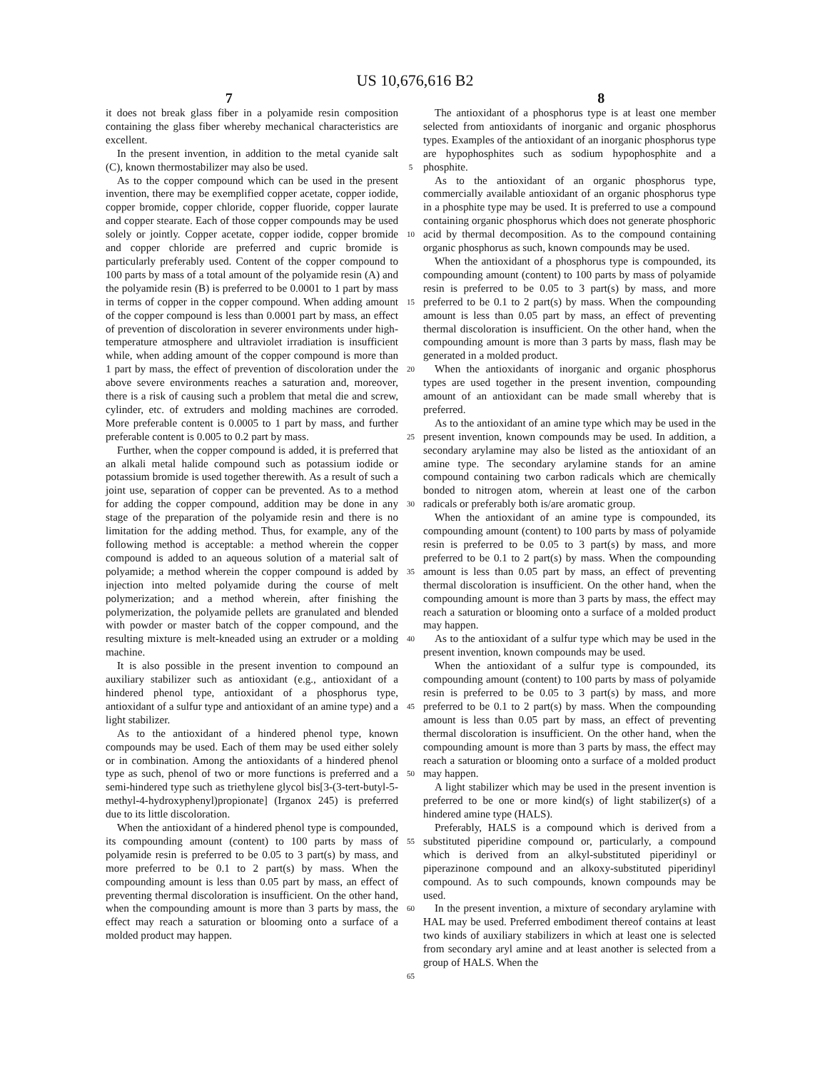US 10,676,616 B2
7 8
it does not break glass fiber in a polyamide resin composition containing the glass fiber whereby mechanical characteristics are excellent.
In the present invention, in addition to the metal cyanide salt (C), known thermostabilizer may also be used.
As to the copper compound which can be used in the present invention, there may be exemplified copper acetate, copper iodide, copper bromide, copper chloride, copper fluoride, copper laurate and copper stearate. Each of those copper compounds may be used solely or jointly. Copper acetate, copper iodide, copper bromide and copper chloride are preferred and cupric bromide is particularly preferably used. Content of the copper compound to 100 parts by mass of a total amount of the polyamide resin (A) and the polyamide resin (B) is preferred to be 0.0001 to 1 part by mass in terms of copper in the copper compound. When adding amount of the copper compound is less than 0.0001 part by mass, an effect of prevention of discoloration in severer environments under high-temperature atmosphere and ultraviolet irradiation is insufficient while, when adding amount of the copper compound is more than 1 part by mass, the effect of prevention of discoloration under the above severe environments reaches a saturation and, moreover, there is a risk of causing such a problem that metal die and screw, cylinder, etc. of extruders and molding machines are corroded. More preferable content is 0.0005 to 1 part by mass, and further preferable content is 0.005 to 0.2 part by mass.
Further, when the copper compound is added, it is preferred that an alkali metal halide compound such as potassium iodide or potassium bromide is used together therewith. As a result of such a joint use, separation of copper can be prevented. As to a method for adding the copper compound, addition may be done in any stage of the preparation of the polyamide resin and there is no limitation for the adding method. Thus, for example, any of the following method is acceptable: a method wherein the copper compound is added to an aqueous solution of a material salt of polyamide; a method wherein the copper compound is added by injection into melted polyamide during the course of melt polymerization; and a method wherein, after finishing the polymerization, the polyamide pellets are granulated and blended with powder or master batch of the copper compound, and the resulting mixture is melt-kneaded using an extruder or a molding machine.
It is also possible in the present invention to compound an auxiliary stabilizer such as antioxidant (e.g., antioxidant of a hindered phenol type, antioxidant of a phosphorus type, antioxidant of a sulfur type and antioxidant of an amine type) and a light stabilizer.
As to the antioxidant of a hindered phenol type, known compounds may be used. Each of them may be used either solely or in combination. Among the antioxidants of a hindered phenol type as such, phenol of two or more functions is preferred and a semi-hindered type such as triethylene glycol bis[3-(3-tert-butyl-5-methyl-4-hydroxyphenyl)propionate] (Irganox 245) is preferred due to its little discoloration.
When the antioxidant of a hindered phenol type is compounded, its compounding amount (content) to 100 parts by mass of polyamide resin is preferred to be 0.05 to 3 part(s) by mass, and more preferred to be 0.1 to 2 part(s) by mass. When the compounding amount is less than 0.05 part by mass, an effect of preventing thermal discoloration is insufficient. On the other hand, when the compounding amount is more than 3 parts by mass, the effect may reach a saturation or blooming onto a surface of a molded product may happen.
5
10
15
20
25
30
35
40
45
50
55
60
65
The antioxidant of a phosphorus type is at least one member selected from antioxidants of inorganic and organic phosphorus types. Examples of the antioxidant of an inorganic phosphorus type are hypophosphites such as sodium hypophosphite and a phosphite.
As to the antioxidant of an organic phosphorus type, commercially available antioxidant of an organic phosphorus type in a phosphite type may be used. It is preferred to use a compound containing organic phosphorus which does not generate phosphoric acid by thermal decomposition. As to the compound containing organic phosphorus as such, known compounds may be used.
When the antioxidant of a phosphorus type is compounded, its compounding amount (content) to 100 parts by mass of polyamide resin is preferred to be 0.05 to 3 part(s) by mass, and more preferred to be 0.1 to 2 part(s) by mass. When the compounding amount is less than 0.05 part by mass, an effect of preventing thermal discoloration is insufficient. On the other hand, when the compounding amount is more than 3 parts by mass, flash may be generated in a molded product.
When the antioxidants of inorganic and organic phosphorus types are used together in the present invention, compounding amount of an antioxidant can be made small whereby that is preferred.
As to the antioxidant of an amine type which may be used in the present invention, known compounds may be used. In addition, a secondary arylamine may also be listed as the antioxidant of an amine type. The secondary arylamine stands for an amine compound containing two carbon radicals which are chemically bonded to nitrogen atom, wherein at least one of the carbon radicals or preferably both is/are aromatic group.
When the antioxidant of an amine type is compounded, its compounding amount (content) to 100 parts by mass of polyamide resin is preferred to be 0.05 to 3 part(s) by mass, and more preferred to be 0.1 to 2 part(s) by mass. When the compounding amount is less than 0.05 part by mass, an effect of preventing thermal discoloration is insufficient. On the other hand, when the compounding amount is more than 3 parts by mass, the effect may reach a saturation or blooming onto a surface of a molded product may happen.
As to the antioxidant of a sulfur type which may be used in the present invention, known compounds may be used.
When the antioxidant of a sulfur type is compounded, its compounding amount (content) to 100 parts by mass of polyamide resin is preferred to be 0.05 to 3 part(s) by mass, and more preferred to be 0.1 to 2 part(s) by mass. When the compounding amount is less than 0.05 part by mass, an effect of preventing thermal discoloration is insufficient. On the other hand, when the compounding amount is more than 3 parts by mass, the effect may reach a saturation or blooming onto a surface of a molded product may happen.
A light stabilizer which may be used in the present invention is preferred to be one or more kind(s) of light stabilizer(s) of a hindered amine type (HALS).
Preferably, HALS is a compound which is derived from a substituted piperidine compound or, particularly, a compound which is derived from an alkyl-substituted piperidinyl or piperazinone compound and an alkoxy-substituted piperidinyl compound. As to such compounds, known compounds may be used.
In the present invention, a mixture of secondary arylamine with HAL may be used. Preferred embodiment thereof contains at least two kinds of auxiliary stabilizers in which at least one is selected from secondary aryl amine and at least another is selected from a group of HALS. When the